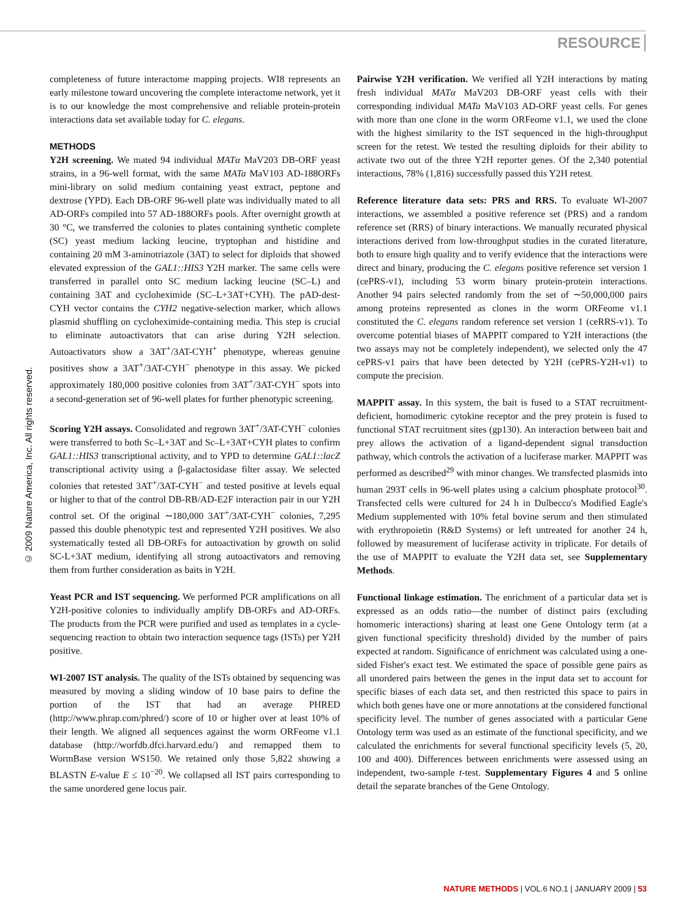RESOURCE
© 2009 Nature America, Inc. All rights reserved.
completeness of future interactome mapping projects. WI8 represents an early milestone toward uncovering the complete interactome network, yet it is to our knowledge the most comprehensive and reliable protein-protein interactions data set available today for C. elegans.
METHODS
Y2H screening. We mated 94 individual MATα MaV203 DB-ORF yeast strains, in a 96-well format, with the same MATa MaV103 AD-188ORFs mini-library on solid medium containing yeast extract, peptone and dextrose (YPD). Each DB-ORF 96-well plate was individually mated to all AD-ORFs compiled into 57 AD-188ORFs pools. After overnight growth at 30 °C, we transferred the colonies to plates containing synthetic complete (SC) yeast medium lacking leucine, tryptophan and histidine and containing 20 mM 3-aminotriazole (3AT) to select for diploids that showed elevated expression of the GAL1::HIS3 Y2H marker. The same cells were transferred in parallel onto SC medium lacking leucine (SC–L) and containing 3AT and cycloheximide (SC–L+3AT+CYH). The pAD-dest-CYH vector contains the CYH2 negative-selection marker, which allows plasmid shuffling on cycloheximide-containing media. This step is crucial to eliminate autoactivators that can arise during Y2H selection. Autoactivators show a 3AT<sup>+</sup>/3AT-CYH<sup>+</sup> phenotype, whereas genuine positives show a 3AT<sup>+</sup>/3AT-CYH<sup>−</sup> phenotype in this assay. We picked approximately 180,000 positive colonies from 3AT<sup>+</sup>/3AT-CYH<sup>−</sup> spots into a second-generation set of 96-well plates for further phenotypic screening.
Scoring Y2H assays. Consolidated and regrown 3AT<sup>+</sup>/3AT-CYH<sup>−</sup> colonies were transferred to both Sc–L+3AT and Sc–L+3AT+CYH plates to confirm GAL1::HIS3 transcriptional activity, and to YPD to determine GAL1::lacZ transcriptional activity using a β-galactosidase filter assay. We selected colonies that retested 3AT<sup>+</sup>/3AT-CYH<sup>−</sup> and tested positive at levels equal or higher to that of the control DB-RB/AD-E2F interaction pair in our Y2H control set. Of the original ∼180,000 3AT<sup>+</sup>/3AT-CYH<sup>−</sup> colonies, 7,295 passed this double phenotypic test and represented Y2H positives. We also systematically tested all DB-ORFs for autoactivation by growth on solid SC-L+3AT medium, identifying all strong autoactivators and removing them from further consideration as baits in Y2H.
Yeast PCR and IST sequencing. We performed PCR amplifications on all Y2H-positive colonies to individually amplify DB-ORFs and AD-ORFs. The products from the PCR were purified and used as templates in a cycle-sequencing reaction to obtain two interaction sequence tags (ISTs) per Y2H positive.
WI-2007 IST analysis. The quality of the ISTs obtained by sequencing was measured by moving a sliding window of 10 base pairs to define the portion of the IST that had an average PHRED (http://www.phrap.com/phred/) score of 10 or higher over at least 10% of their length. We aligned all sequences against the worm ORFeome v1.1 database (http://worfdb.dfci.harvard.edu/) and remapped them to WormBase version WS150. We retained only those 5,822 showing a BLASTN E-value E ≤ 10<sup>−20</sup>. We collapsed all IST pairs corresponding to the same unordered gene locus pair.
Pairwise Y2H verification. We verified all Y2H interactions by mating fresh individual MATα MaV203 DB-ORF yeast cells with their corresponding individual MATa MaV103 AD-ORF yeast cells. For genes with more than one clone in the worm ORFeome v1.1, we used the clone with the highest similarity to the IST sequenced in the high-throughput screen for the retest. We tested the resulting diploids for their ability to activate two out of the three Y2H reporter genes. Of the 2,340 potential interactions, 78% (1,816) successfully passed this Y2H retest.
Reference literature data sets: PRS and RRS. To evaluate WI-2007 interactions, we assembled a positive reference set (PRS) and a random reference set (RRS) of binary interactions. We manually recurated physical interactions derived from low-throughput studies in the curated literature, both to ensure high quality and to verify evidence that the interactions were direct and binary, producing the C. elegans positive reference set version 1 (cePRS-v1), including 53 worm binary protein-protein interactions. Another 94 pairs selected randomly from the set of ∼50,000,000 pairs among proteins represented as clones in the worm ORFeome v1.1 constituted the C. elegans random reference set version 1 (ceRRS-v1). To overcome potential biases of MAPPIT compared to Y2H interactions (the two assays may not be completely independent), we selected only the 47 cePRS-v1 pairs that have been detected by Y2H (cePRS-Y2H-v1) to compute the precision.
MAPPIT assay. In this system, the bait is fused to a STAT recruitment-deficient, homodimeric cytokine receptor and the prey protein is fused to functional STAT recruitment sites (gp130). An interaction between bait and prey allows the activation of a ligand-dependent signal transduction pathway, which controls the activation of a luciferase marker. MAPPIT was performed as described<sup>29</sup> with minor changes. We transfected plasmids into human 293T cells in 96-well plates using a calcium phosphate protocol<sup>30</sup>. Transfected cells were cultured for 24 h in Dulbecco's Modified Eagle's Medium supplemented with 10% fetal bovine serum and then stimulated with erythropoietin (R&D Systems) or left untreated for another 24 h, followed by measurement of luciferase activity in triplicate. For details of the use of MAPPIT to evaluate the Y2H data set, see Supplementary Methods.
Functional linkage estimation. The enrichment of a particular data set is expressed as an odds ratio—the number of distinct pairs (excluding homomeric interactions) sharing at least one Gene Ontology term (at a given functional specificity threshold) divided by the number of pairs expected at random. Significance of enrichment was calculated using a one-sided Fisher's exact test. We estimated the space of possible gene pairs as all unordered pairs between the genes in the input data set to account for specific biases of each data set, and then restricted this space to pairs in which both genes have one or more annotations at the considered functional specificity level. The number of genes associated with a particular Gene Ontology term was used as an estimate of the functional specificity, and we calculated the enrichments for several functional specificity levels (5, 20, 100 and 400). Differences between enrichments were assessed using an independent, two-sample t-test. Supplementary Figures 4 and 5 online detail the separate branches of the Gene Ontology.
NATURE METHODS | VOL.6 NO.1 | JANUARY 2009 | 53